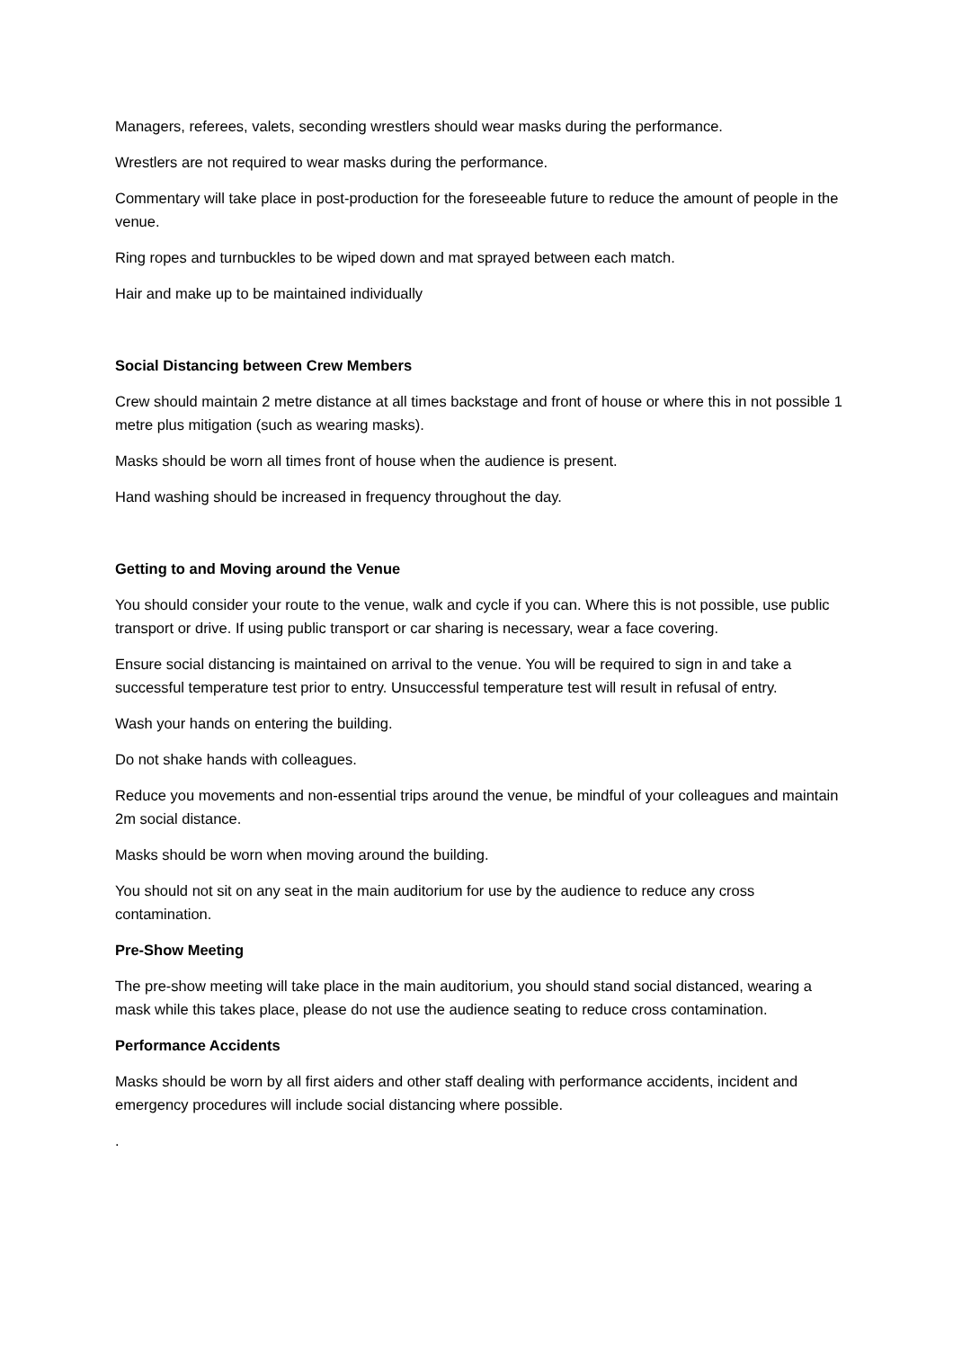Managers, referees, valets, seconding wrestlers should wear masks during the performance.
Wrestlers are not required to wear masks during the performance.
Commentary will take place in post-production for the foreseeable future to reduce the amount of people in the venue.
Ring ropes and turnbuckles to be wiped down and mat sprayed between each match.
Hair and make up to be maintained individually
Social Distancing between Crew Members
Crew should maintain 2 metre distance at all times backstage and front of house or where this in not possible 1 metre plus mitigation (such as wearing masks).
Masks should be worn all times front of house when the audience is present.
Hand washing should be increased in frequency throughout the day.
Getting to and Moving around the Venue
You should consider your route to the venue, walk and cycle if you can. Where this is not possible, use public transport or drive. If using public transport or car sharing is necessary, wear a face covering.
Ensure social distancing is maintained on arrival to the venue. You will be required to sign in and take a successful temperature test prior to entry. Unsuccessful temperature test will result in refusal of entry.
Wash your hands on entering the building.
Do not shake hands with colleagues.
Reduce you movements and non-essential trips around the venue, be mindful of your colleagues and maintain 2m social distance.
Masks should be worn when moving around the building.
You should not sit on any seat in the main auditorium for use by the audience to reduce any cross contamination.
Pre-Show Meeting
The pre-show meeting will take place in the main auditorium, you should stand social distanced, wearing a mask while this takes place, please do not use the audience seating to reduce cross contamination.
Performance Accidents
Masks should be worn by all first aiders and other staff dealing with performance accidents, incident and emergency procedures will include social distancing where possible.
.